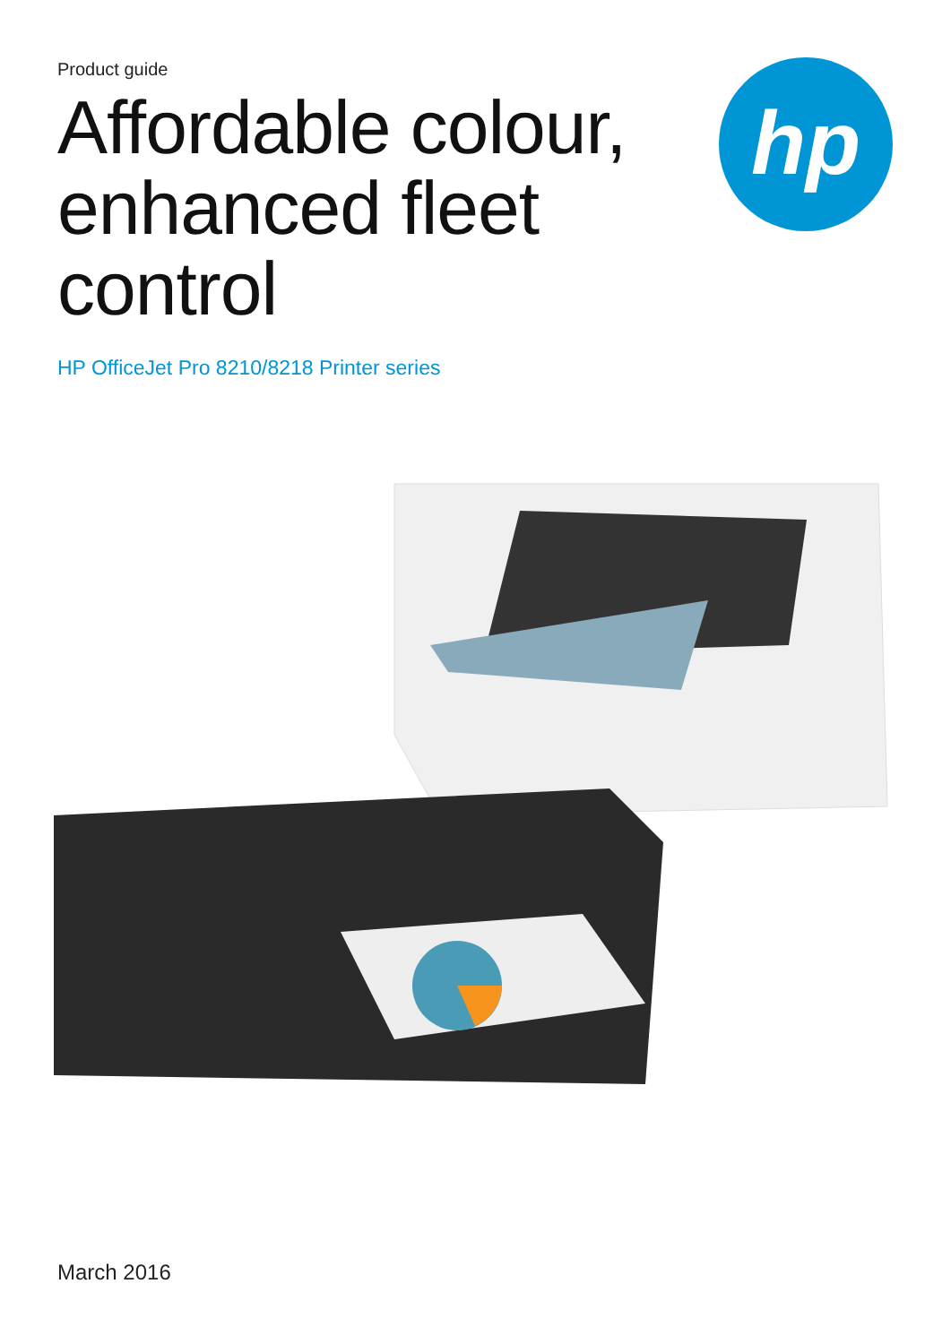Product guide
Affordable colour, enhanced fleet control
HP OfficeJet Pro 8210/8218 Printer series
hp
March 2016